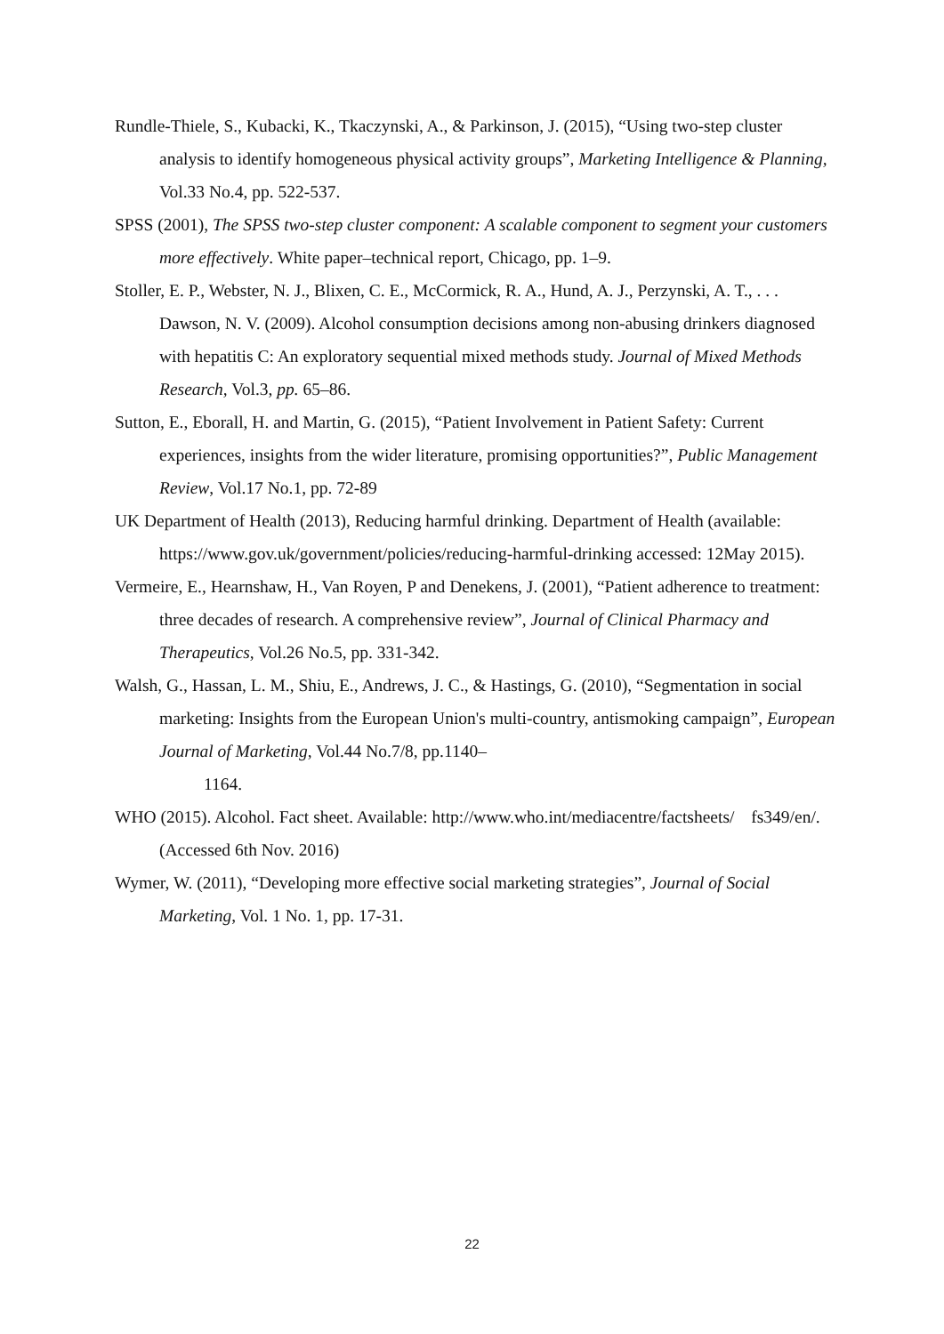Rundle-Thiele, S., Kubacki, K., Tkaczynski, A., & Parkinson, J. (2015), “Using two-step cluster analysis to identify homogeneous physical activity groups”, Marketing Intelligence & Planning, Vol.33 No.4, pp. 522-537.
SPSS (2001), The SPSS two-step cluster component: A scalable component to segment your customers more effectively. White paper–technical report, Chicago, pp. 1–9.
Stoller, E. P., Webster, N. J., Blixen, C. E., McCormick, R. A., Hund, A. J., Perzynski, A. T., . . . Dawson, N. V. (2009). Alcohol consumption decisions among non-abusing drinkers diagnosed with hepatitis C: An exploratory sequential mixed methods study. Journal of Mixed Methods Research, Vol.3, pp. 65–86.
Sutton, E., Eborall, H. and Martin, G. (2015), “Patient Involvement in Patient Safety: Current experiences, insights from the wider literature, promising opportunities?”, Public Management Review, Vol.17 No.1, pp. 72-89
UK Department of Health (2013), Reducing harmful drinking. Department of Health (available: https://www.gov.uk/government/policies/reducing-harmful-drinking accessed: 12May 2015).
Vermeire, E., Hearnshaw, H., Van Royen, P and Denekens, J. (2001), “Patient adherence to treatment: three decades of research. A comprehensive review”, Journal of Clinical Pharmacy and Therapeutics, Vol.26 No.5, pp. 331-342.
Walsh, G., Hassan, L. M., Shiu, E., Andrews, J. C., & Hastings, G. (2010), “Segmentation in social marketing: Insights from the European Union's multi-country, antismoking campaign”, European Journal of Marketing, Vol.44 No.7/8, pp.1140–
1164.
WHO (2015). Alcohol. Fact sheet. Available: http://www.who.int/mediacentre/factsheets/ fs349/en/. (Accessed 6th Nov. 2016)
Wymer, W. (2011), “Developing more effective social marketing strategies”, Journal of Social Marketing, Vol. 1 No. 1, pp. 17-31.
22